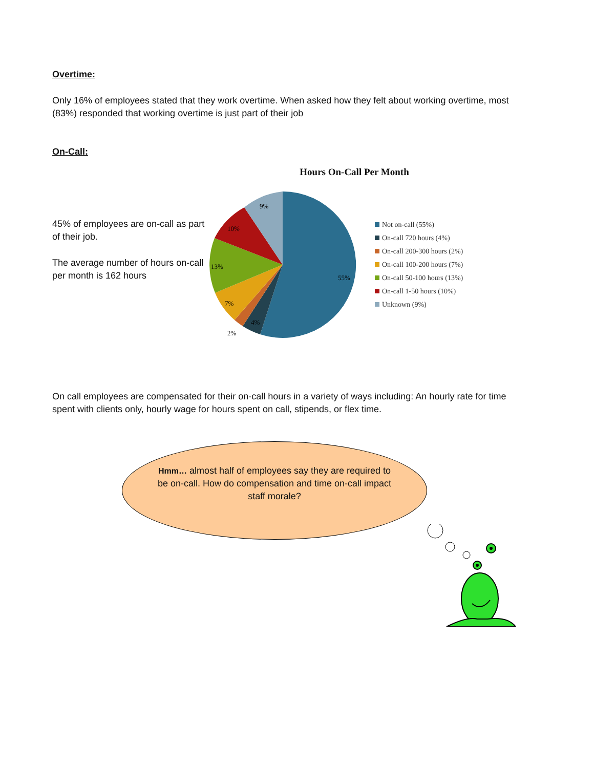Overtime:
Only 16% of employees stated that they work overtime. When asked how they felt about working overtime, most (83%) responded that working overtime is just part of their job
On-Call:
45% of employees are on-call as part of their job.
The average number of hours on-call per month is 162 hours
Hours On-Call Per Month
55%
4%
2%
7%
13%
10%
9%
Not on-call (55%)
On-call 720 hours (4%)
On-call 200-300 hours (2%)
On-call 100-200 hours (7%)
On-call 50-100 hours (13%)
On-call 1-50 hours (10%)
Unknown (9%)
On call employees are compensated for their on-call hours in a variety of ways including: An hourly rate for time spent with clients only, hourly wage for hours spent on call, stipends, or flex time.
Hmm… almost half of employees say they are required to be on-call. How do compensation and time on-call impact staff morale?